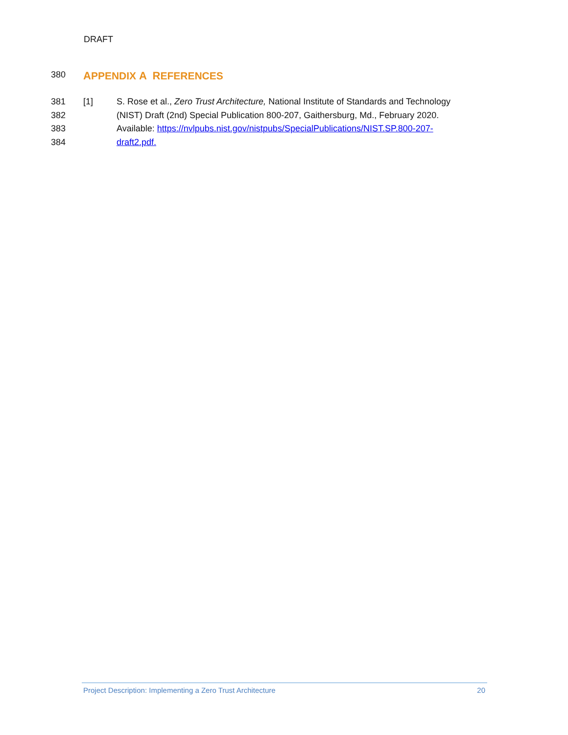DRAFT
380
APPENDIX A REFERENCES
381
382
383
384
[1] S. Rose et al., Zero Trust Architecture, National Institute of Standards and Technology
(NIST) Draft (2nd) Special Publication 800-207, Gaithersburg, Md., February 2020.
Available: https://nvlpubs.nist.gov/nistpubs/SpecialPublications/NIST.SP.800-207-
draft2.pdf.
Project Description: Implementing a Zero Trust Architecture 20